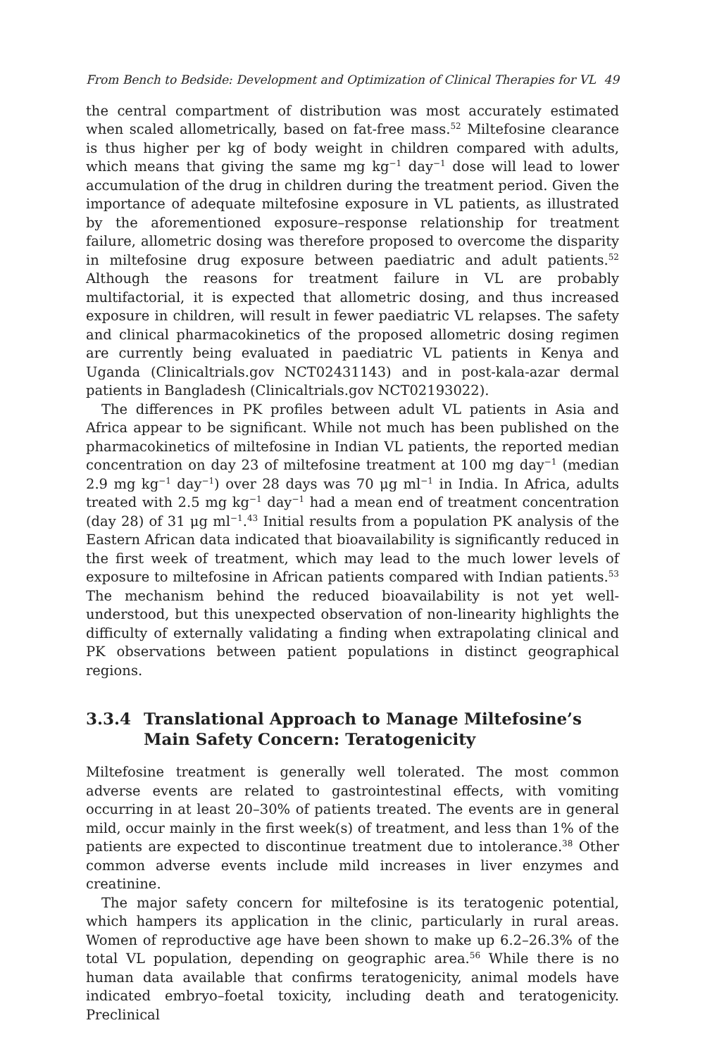From Bench to Bedside: Development and Optimization of Clinical Therapies for VL 49
the central compartment of distribution was most accurately estimated when scaled allometrically, based on fat-free mass.<sup>52</sup> Miltefosine clearance is thus higher per kg of body weight in children compared with adults, which means that giving the same mg kg<sup>−1</sup> day<sup>−1</sup> dose will lead to lower accumulation of the drug in children during the treatment period. Given the importance of adequate miltefosine exposure in VL patients, as illustrated by the aforementioned exposure–response relationship for treatment failure, allometric dosing was therefore proposed to overcome the disparity in miltefosine drug exposure between paediatric and adult patients.<sup>52</sup> Although the reasons for treatment failure in VL are probably multifactorial, it is expected that allometric dosing, and thus increased exposure in children, will result in fewer paediatric VL relapses. The safety and clinical pharmacokinetics of the proposed allometric dosing regimen are currently being evaluated in paediatric VL patients in Kenya and Uganda (Clinicaltrials.gov NCT02431143) and in post-kala-azar dermal patients in Bangladesh (Clinicaltrials.gov NCT02193022).
The differences in PK profiles between adult VL patients in Asia and Africa appear to be significant. While not much has been published on the pharmacokinetics of miltefosine in Indian VL patients, the reported median concentration on day 23 of miltefosine treatment at 100 mg day<sup>−1</sup> (median 2.9 mg kg<sup>−1</sup> day<sup>−1</sup>) over 28 days was 70 μg ml<sup>−1</sup> in India. In Africa, adults treated with 2.5 mg kg<sup>−1</sup> day<sup>−1</sup> had a mean end of treatment concentration (day 28) of 31 μg ml<sup>−1</sup>.<sup>43</sup> Initial results from a population PK analysis of the Eastern African data indicated that bioavailability is significantly reduced in the first week of treatment, which may lead to the much lower levels of exposure to miltefosine in African patients compared with Indian patients.<sup>53</sup> The mechanism behind the reduced bioavailability is not yet well-understood, but this unexpected observation of non-linearity highlights the difficulty of externally validating a finding when extrapolating clinical and PK observations between patient populations in distinct geographical regions.
3.3.4 Translational Approach to Manage Miltefosine’s Main Safety Concern: Teratogenicity
Miltefosine treatment is generally well tolerated. The most common adverse events are related to gastrointestinal effects, with vomiting occurring in at least 20–30% of patients treated. The events are in general mild, occur mainly in the first week(s) of treatment, and less than 1% of the patients are expected to discontinue treatment due to intolerance.<sup>38</sup> Other common adverse events include mild increases in liver enzymes and creatinine.
The major safety concern for miltefosine is its teratogenic potential, which hampers its application in the clinic, particularly in rural areas. Women of reproductive age have been shown to make up 6.2–26.3% of the total VL population, depending on geographic area.<sup>56</sup> While there is no human data available that confirms teratogenicity, animal models have indicated embryo–foetal toxicity, including death and teratogenicity. Preclinical